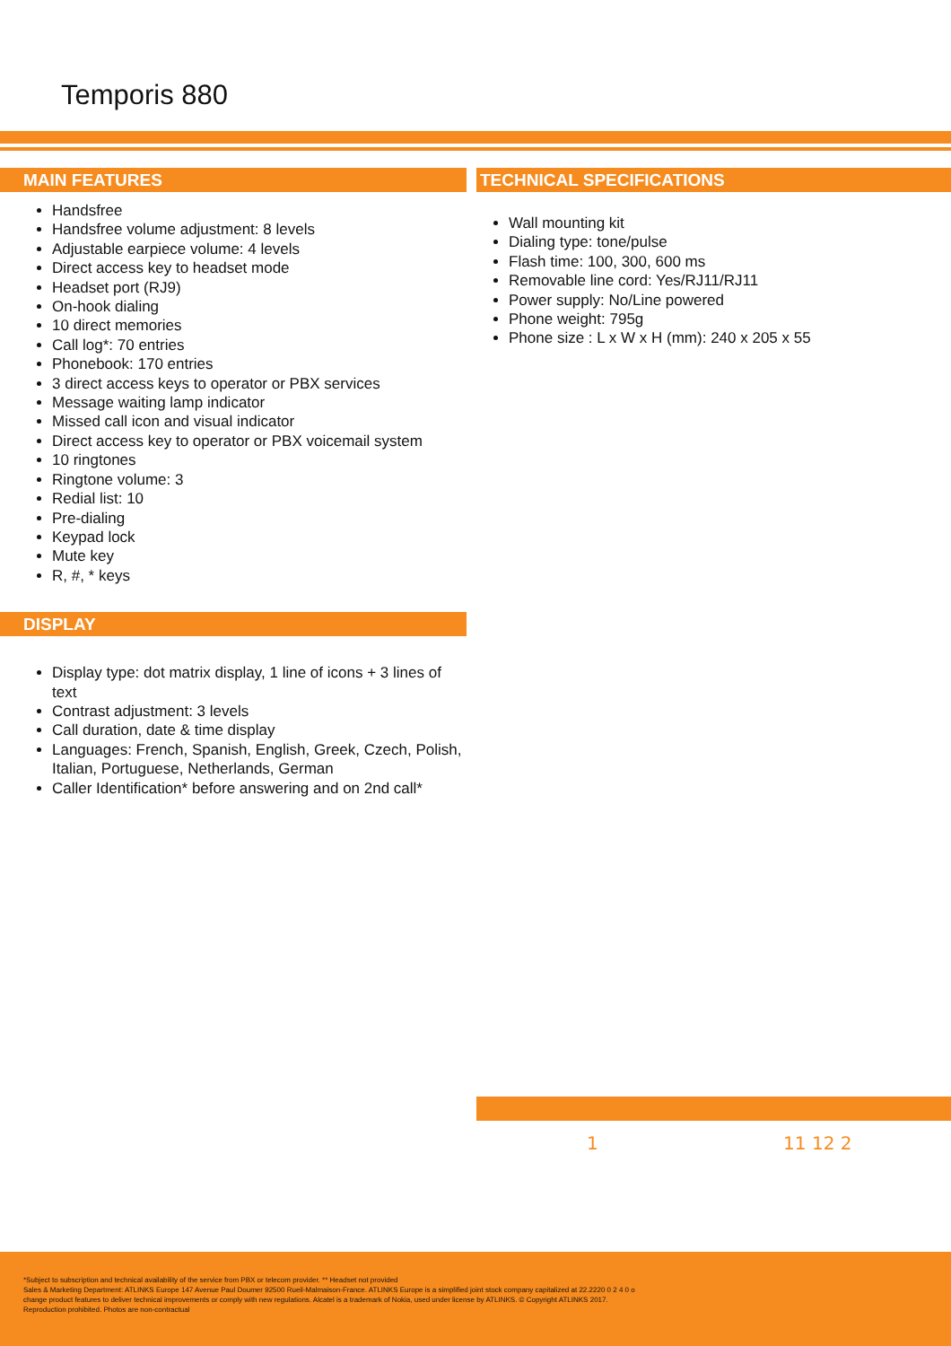Temporis 880
MAIN FEATURES
Handsfree
Handsfree volume adjustment: 8 levels
Adjustable earpiece volume: 4 levels
Direct access key to headset mode
Headset port (RJ9)
On-hook dialing
10 direct memories
Call log*: 70 entries
Phonebook: 170 entries
3 direct access keys to operator or PBX services
Message waiting lamp indicator
Missed call icon and visual indicator
Direct access key to operator or PBX voicemail system
10 ringtones
Ringtone volume: 3
Redial list: 10
Pre-dialing
Keypad lock
Mute key
R, #, * keys
DISPLAY
Display type: dot matrix display, 1 line of icons + 3 lines of text
Contrast adjustment: 3 levels
Call duration, date & time display
Languages: French, Spanish, English, Greek, Czech, Polish, Italian, Portuguese, Netherlands, German
Caller Identification* before answering and on 2nd call*
TECHNICAL SPECIFICATIONS
Wall mounting kit
Dialing type: tone/pulse
Flash time: 100, 300, 600 ms
Removable line cord: Yes/RJ11/RJ11
Power supply: No/Line powered
Phone weight: 795g
Phone size : L x W x H (mm): 240 x 205 x 55
1 11 12 2
*Subject to subscription and technical availability of the service from PBX or telecom provider. ** Headset not provided
Sales & Marketing Department: ATLINKS Europe 147 Avenue Paul Doumer 92500 Rueil-Malmaison-France. ATLINKS Europe is a simplified joint stock company capitalized at 22.2220 0 2 4 0 o change product features to deliver technical improvements or comply with new regulations. Alcatel is a trademark of Nokia, used under license by ATLINKS. © Copyright ATLINKS 2017. Reproduction prohibited. Photos are non-contractual